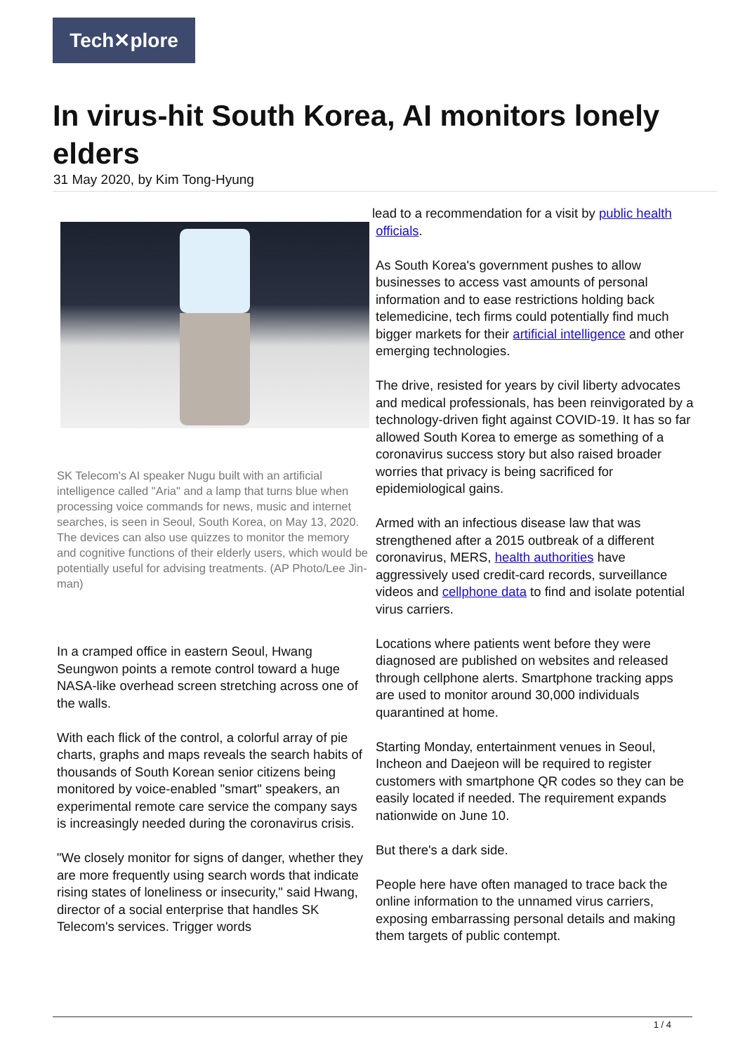Tech✕plore
In virus-hit South Korea, AI monitors lonely elders
31 May 2020, by Kim Tong-Hyung
SK Telecom's AI speaker Nugu built with an artificial intelligence called "Aria" and a lamp that turns blue when processing voice commands for news, music and internet searches, is seen in Seoul, South Korea, on May 13, 2020. The devices can also use quizzes to monitor the memory and cognitive functions of their elderly users, which would be potentially useful for advising treatments. (AP Photo/Lee Jin-man)
In a cramped office in eastern Seoul, Hwang Seungwon points a remote control toward a huge NASA-like overhead screen stretching across one of the walls.
With each flick of the control, a colorful array of pie charts, graphs and maps reveals the search habits of thousands of South Korean senior citizens being monitored by voice-enabled "smart" speakers, an experimental remote care service the company says is increasingly needed during the coronavirus crisis.
"We closely monitor for signs of danger, whether they are more frequently using search words that indicate rising states of loneliness or insecurity," said Hwang, director of a social enterprise that handles SK Telecom's services. Trigger words
lead to a recommendation for a visit by public health
officials.
As South Korea's government pushes to allow businesses to access vast amounts of personal information and to ease restrictions holding back telemedicine, tech firms could potentially find much bigger markets for their artificial intelligence and other emerging technologies.
The drive, resisted for years by civil liberty advocates and medical professionals, has been reinvigorated by a technology-driven fight against COVID-19. It has so far allowed South Korea to emerge as something of a coronavirus success story but also raised broader worries that privacy is being sacrificed for epidemiological gains.
Armed with an infectious disease law that was strengthened after a 2015 outbreak of a different coronavirus, MERS, health authorities have aggressively used credit-card records, surveillance videos and cellphone data to find and isolate potential virus carriers.
Locations where patients went before they were diagnosed are published on websites and released through cellphone alerts. Smartphone tracking apps are used to monitor around 30,000 individuals quarantined at home.
Starting Monday, entertainment venues in Seoul, Incheon and Daejeon will be required to register customers with smartphone QR codes so they can be easily located if needed. The requirement expands nationwide on June 10.
But there's a dark side.
People here have often managed to trace back the online information to the unnamed virus carriers, exposing embarrassing personal details and making them targets of public contempt.
1 / 4